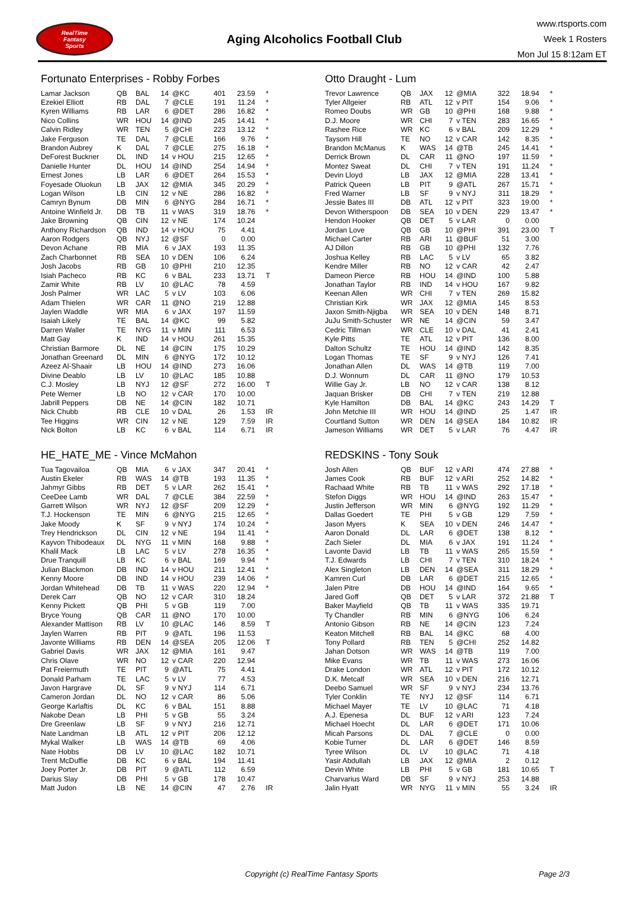RealTime
Fantasy
Sports
Aging Alcoholics Football Club
www.rtsports.com
Week 1 Rosters
Mon Jul 15 8:12am ET
Fortunato Enterprises - Robby Forbes
| Lamar Jackson | QB | BAL | 14 | @KC | 401 | 23.59 | * |
| Ezekiel Elliott | RB | DAL | 7 | @CLE | 191 | 11.24 | * |
| Kyren Williams | RB | LAR | 6 | @DET | 286 | 16.82 | * |
| Nico Collins | WR | HOU | 14 | @IND | 245 | 14.41 | * |
| Calvin Ridley | WR | TEN | 5 | @CHI | 223 | 13.12 | * |
| Jake Ferguson | TE | DAL | 7 | @CLE | 166 | 9.76 | * |
| Brandon Aubrey | K | DAL | 7 | @CLE | 275 | 16.18 | * |
| DeForest Buckner | DL | IND | 14 | v HOU | 215 | 12.65 | * |
| Danielle Hunter | DL | HOU | 14 | @IND | 254 | 14.94 | * |
| Ernest Jones | LB | LAR | 6 | @DET | 264 | 15.53 | * |
| Foyesade Oluokun | LB | JAX | 12 | @MIA | 345 | 20.29 | * |
| Logan Wilson | LB | CIN | 12 | v NE | 286 | 16.82 | * |
| Camryn Bynum | DB | MIN | 6 | @NYG | 284 | 16.71 | * |
| Antoine Winfield Jr. | DB | TB | 11 | v WAS | 319 | 18.76 | * |
| Jake Browning | QB | CIN | 12 | v NE | 174 | 10.24 | |
| Anthony Richardson | QB | IND | 14 | v HOU | 75 | 4.41 | |
| Aaron Rodgers | QB | NYJ | 12 | @SF | 0 | 0.00 | |
| Devon Achane | RB | MIA | 6 | v JAX | 193 | 11.35 | |
| Zach Charbonnet | RB | SEA | 10 | v DEN | 106 | 6.24 | |
| Josh Jacobs | RB | GB | 10 | @PHI | 210 | 12.35 | |
| Isiah Pacheco | RB | KC | 6 | v BAL | 233 | 13.71 | T |
| Zamir White | RB | LV | 10 | @LAC | 78 | 4.59 | |
| Josh Palmer | WR | LAC | 5 | v LV | 103 | 6.06 | |
| Adam Thielen | WR | CAR | 11 | @NO | 219 | 12.88 | |
| Jaylen Waddle | WR | MIA | 6 | v JAX | 197 | 11.59 | |
| Isaiah Likely | TE | BAL | 14 | @KC | 99 | 5.82 | |
| Darren Waller | TE | NYG | 11 | v MIN | 111 | 6.53 | |
| Matt Gay | K | IND | 14 | v HOU | 261 | 15.35 | |
| Christian Barmore | DL | NE | 14 | @CIN | 175 | 10.29 | |
| Jonathan Greenard | DL | MIN | 6 | @NYG | 172 | 10.12 | |
| Azeez Al-Shaair | LB | HOU | 14 | @IND | 273 | 16.06 | |
| Divine Deablo | LB | LV | 10 | @LAC | 185 | 10.88 | |
| C.J. Mosley | LB | NYJ | 12 | @SF | 272 | 16.00 | T |
| Pete Werner | LB | NO | 12 | v CAR | 170 | 10.00 | |
| Jabrill Peppers | DB | NE | 14 | @CIN | 182 | 10.71 | |
| Nick Chubb | RB | CLE | 10 | v DAL | 26 | 1.53 | IR |
| Tee Higgins | WR | CIN | 12 | v NE | 129 | 7.59 | IR |
| Nick Bolton | LB | KC | 6 | v BAL | 114 | 6.71 | IR |
Otto Draught - Lum
| Trevor Lawrence | QB | JAX | 12 | @MIA | 322 | 18.94 | * |
| Tyler Allgeier | RB | ATL | 12 | v PIT | 154 | 9.06 | * |
| Romeo Doubs | WR | GB | 10 | @PHI | 168 | 9.88 | * |
| D.J. Moore | WR | CHI | 7 | v TEN | 283 | 16.65 | * |
| Rashee Rice | WR | KC | 6 | v BAL | 209 | 12.29 | * |
| Taysom Hill | TE | NO | 12 | v CAR | 142 | 8.35 | * |
| Brandon McManus | K | WAS | 14 | @TB | 245 | 14.41 | * |
| Derrick Brown | DL | CAR | 11 | @NO | 197 | 11.59 | * |
| Montez Sweat | DL | CHI | 7 | v TEN | 191 | 11.24 | * |
| Devin Lloyd | LB | JAX | 12 | @MIA | 228 | 13.41 | * |
| Patrick Queen | LB | PIT | 9 | @ATL | 267 | 15.71 | * |
| Fred Warner | LB | SF | 9 | v NYJ | 311 | 18.29 | * |
| Jessie Bates III | DB | ATL | 12 | v PIT | 323 | 19.00 | * |
| Devon Witherspoon | DB | SEA | 10 | v DEN | 229 | 13.47 | * |
| Hendon Hooker | QB | DET | 5 | v LAR | 0 | 0.00 | |
| Jordan Love | QB | GB | 10 | @PHI | 391 | 23.00 | T |
| Michael Carter | RB | ARI | 11 | @BUF | 51 | 3.00 | |
| AJ Dillon | RB | GB | 10 | @PHI | 132 | 7.76 | |
| Joshua Kelley | RB | LAC | 5 | v LV | 65 | 3.82 | |
| Kendre Miller | RB | NO | 12 | v CAR | 42 | 2.47 | |
| Dameon Pierce | RB | HOU | 14 | @IND | 100 | 5.88 | |
| Jonathan Taylor | RB | IND | 14 | v HOU | 167 | 9.82 | |
| Keenan Allen | WR | CHI | 7 | v TEN | 269 | 15.82 | |
| Christian Kirk | WR | JAX | 12 | @MIA | 145 | 8.53 | |
| Jaxon Smith-Njigba | WR | SEA | 10 | v DEN | 148 | 8.71 | |
| JuJu Smith-Schuster | WR | NE | 14 | @CIN | 59 | 3.47 | |
| Cedric Tillman | WR | CLE | 10 | v DAL | 41 | 2.41 | |
| Kyle Pitts | TE | ATL | 12 | v PIT | 136 | 8.00 | |
| Dalton Schultz | TE | HOU | 14 | @IND | 142 | 8.35 | |
| Logan Thomas | TE | SF | 9 | v NYJ | 126 | 7.41 | |
| Jonathan Allen | DL | WAS | 14 | @TB | 119 | 7.00 | |
| D.J. Wonnum | DL | CAR | 11 | @NO | 179 | 10.53 | |
| Willie Gay Jr. | LB | NO | 12 | v CAR | 138 | 8.12 | |
| Jaquan Brisker | DB | CHI | 7 | v TEN | 219 | 12.88 | |
| Kyle Hamilton | DB | BAL | 14 | @KC | 243 | 14.29 | T |
| John Metchie III | WR | HOU | 14 | @IND | 25 | 1.47 | IR |
| Courtland Sutton | WR | DEN | 14 | @SEA | 184 | 10.82 | IR |
| Jameson Williams | WR | DET | 5 | v LAR | 76 | 4.47 | IR |
HE_HATE_ME - Vince McMahon
| Tua Tagovailoa | QB | MIA | 6 | v JAX | 347 | 20.41 | * |
| Austin Ekeler | RB | WAS | 14 | @TB | 193 | 11.35 | * |
| Jahmyr Gibbs | RB | DET | 5 | v LAR | 262 | 15.41 | * |
| CeeDee Lamb | WR | DAL | 7 | @CLE | 384 | 22.59 | * |
| Garrett Wilson | WR | NYJ | 12 | @SF | 209 | 12.29 | * |
| T.J. Hockenson | TE | MIN | 6 | @NYG | 215 | 12.65 | * |
| Jake Moody | K | SF | 9 | v NYJ | 174 | 10.24 | * |
| Trey Hendrickson | DL | CIN | 12 | v NE | 194 | 11.41 | * |
| Kayvon Thibodeaux | DL | NYG | 11 | v MIN | 168 | 9.88 | * |
| Khalil Mack | LB | LAC | 5 | v LV | 278 | 16.35 | * |
| Drue Tranquill | LB | KC | 6 | v BAL | 169 | 9.94 | * |
| Julian Blackmon | DB | IND | 14 | v HOU | 211 | 12.41 | * |
| Kenny Moore | DB | IND | 14 | v HOU | 239 | 14.06 | * |
| Jordan Whitehead | DB | TB | 11 | v WAS | 220 | 12.94 | * |
| Derek Carr | QB | NO | 12 | v CAR | 310 | 18.24 | |
| Kenny Pickett | QB | PHI | 5 | v GB | 119 | 7.00 | |
| Bryce Young | QB | CAR | 11 | @NO | 170 | 10.00 | |
| Alexander Mattison | RB | LV | 10 | @LAC | 146 | 8.59 | T |
| Jaylen Warren | RB | PIT | 9 | @ATL | 196 | 11.53 | |
| Javonte Williams | RB | DEN | 14 | @SEA | 205 | 12.06 | T |
| Gabriel Davis | WR | JAX | 12 | @MIA | 161 | 9.47 | |
| Chris Olave | WR | NO | 12 | v CAR | 220 | 12.94 | |
| Pat Freiermuth | TE | PIT | 9 | @ATL | 75 | 4.41 | |
| Donald Parham | TE | LAC | 5 | v LV | 77 | 4.53 | |
| Javon Hargrave | DL | SF | 9 | v NYJ | 114 | 6.71 | |
| Cameron Jordan | DL | NO | 12 | v CAR | 86 | 5.06 | |
| George Karlaftis | DL | KC | 6 | v BAL | 151 | 8.88 | |
| Nakobe Dean | LB | PHI | 5 | v GB | 55 | 3.24 | |
| Dre Greenlaw | LB | SF | 9 | v NYJ | 216 | 12.71 | |
| Nate Landman | LB | ATL | 12 | v PIT | 206 | 12.12 | |
| Mykal Walker | LB | WAS | 14 | @TB | 69 | 4.06 | |
| Nate Hobbs | DB | LV | 10 | @LAC | 182 | 10.71 | |
| Trent McDuffie | DB | KC | 6 | v BAL | 194 | 11.41 | |
| Joey Porter Jr. | DB | PIT | 9 | @ATL | 112 | 6.59 | |
| Darius Slay | DB | PHI | 5 | v GB | 178 | 10.47 | |
| Matt Judon | LB | NE | 14 | @CIN | 47 | 2.76 | IR |
REDSKINS - Tony Souk
| Josh Allen | QB | BUF | 12 | v ARI | 474 | 27.88 | * |
| James Cook | RB | BUF | 12 | v ARI | 252 | 14.82 | * |
| Rachaad White | RB | TB | 11 | v WAS | 292 | 17.18 | * |
| Stefon Diggs | WR | HOU | 14 | @IND | 263 | 15.47 | * |
| Justin Jefferson | WR | MIN | 6 | @NYG | 192 | 11.29 | * |
| Dallas Goedert | TE | PHI | 5 | v GB | 129 | 7.59 | * |
| Jason Myers | K | SEA | 10 | v DEN | 246 | 14.47 | * |
| Aaron Donald | DL | LAR | 6 | @DET | 138 | 8.12 | * |
| Zach Sieler | DL | MIA | 6 | v JAX | 191 | 11.24 | * |
| Lavonte David | LB | TB | 11 | v WAS | 265 | 15.59 | * |
| T.J. Edwards | LB | CHI | 7 | v TEN | 310 | 18.24 | * |
| Alex Singleton | LB | DEN | 14 | @SEA | 311 | 18.29 | * |
| Kamren Curl | DB | LAR | 6 | @DET | 215 | 12.65 | * |
| Jalen Pitre | DB | HOU | 14 | @IND | 164 | 9.65 | * |
| Jared Goff | QB | DET | 5 | v LAR | 372 | 21.88 | T |
| Baker Mayfield | QB | TB | 11 | v WAS | 335 | 19.71 | |
| Ty Chandler | RB | MIN | 6 | @NYG | 106 | 6.24 | |
| Antonio Gibson | RB | NE | 14 | @CIN | 123 | 7.24 | |
| Keaton Mitchell | RB | BAL | 14 | @KC | 68 | 4.00 | |
| Tony Pollard | RB | TEN | 5 | @CHI | 252 | 14.82 | |
| Jahan Dotson | WR | WAS | 14 | @TB | 119 | 7.00 | |
| Mike Evans | WR | TB | 11 | v WAS | 273 | 16.06 | |
| Drake London | WR | ATL | 12 | v PIT | 172 | 10.12 | |
| D.K. Metcalf | WR | SEA | 10 | v DEN | 216 | 12.71 | |
| Deebo Samuel | WR | SF | 9 | v NYJ | 234 | 13.76 | |
| Tyler Conklin | TE | NYJ | 12 | @SF | 114 | 6.71 | |
| Michael Mayer | TE | LV | 10 | @LAC | 71 | 4.18 | |
| A.J. Epenesa | DL | BUF | 12 | v ARI | 123 | 7.24 | |
| Michael Hoecht | DL | LAR | 6 | @DET | 171 | 10.06 | |
| Micah Parsons | DL | DAL | 7 | @CLE | 0 | 0.00 | |
| Kobie Turner | DL | LAR | 6 | @DET | 146 | 8.59 | |
| Tyree Wilson | DL | LV | 10 | @LAC | 71 | 4.18 | |
| Yasir Abdullah | LB | JAX | 12 | @MIA | 2 | 0.12 | |
| Devin White | LB | PHI | 5 | v GB | 181 | 10.65 | T |
| Charvarius Ward | DB | SF | 9 | v NYJ | 253 | 14.88 | |
| Jalin Hyatt | WR | NYG | 11 | v MIN | 55 | 3.24 | IR |
Copyright (c) RealTime Fantasy Sports Page 2/3